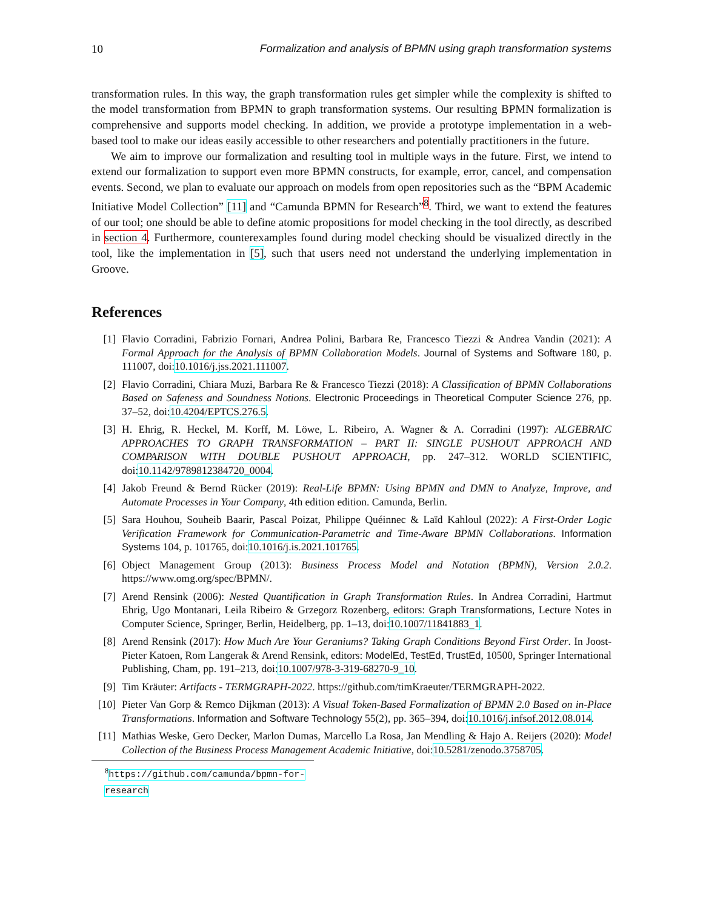10 Formalization and analysis of BPMN using graph transformation systems
transformation rules. In this way, the graph transformation rules get simpler while the complexity is shifted to the model transformation from BPMN to graph transformation systems. Our resulting BPMN formalization is comprehensive and supports model checking. In addition, we provide a prototype implementation in a web-based tool to make our ideas easily accessible to other researchers and potentially practitioners in the future.
We aim to improve our formalization and resulting tool in multiple ways in the future. First, we intend to extend our formalization to support even more BPMN constructs, for example, error, cancel, and compensation events. Second, we plan to evaluate our approach on models from open repositories such as the “BPM Academic Initiative Model Collection” [11] and “Camunda BPMN for Research”<sup>8</sup>. Third, we want to extend the features of our tool; one should be able to define atomic propositions for model checking in the tool directly, as described in section 4. Furthermore, counterexamples found during model checking should be visualized directly in the tool, like the implementation in [5], such that users need not understand the underlying implementation in Groove.
References
[1] Flavio Corradini, Fabrizio Fornari, Andrea Polini, Barbara Re, Francesco Tiezzi & Andrea Vandin (2021): A Formal Approach for the Analysis of BPMN Collaboration Models. Journal of Systems and Software 180, p. 111007, doi:10.1016/j.jss.2021.111007.
[2] Flavio Corradini, Chiara Muzi, Barbara Re & Francesco Tiezzi (2018): A Classification of BPMN Collaborations Based on Safeness and Soundness Notions. Electronic Proceedings in Theoretical Computer Science 276, pp. 37–52, doi:10.4204/EPTCS.276.5.
[3] H. Ehrig, R. Heckel, M. Korff, M. Löwe, L. Ribeiro, A. Wagner & A. Corradini (1997): ALGEBRAIC APPROACHES TO GRAPH TRANSFORMATION – PART II: SINGLE PUSHOUT APPROACH AND COMPARISON WITH DOUBLE PUSHOUT APPROACH, pp. 247–312. WORLD SCIENTIFIC, doi:10.1142/9789812384720_0004.
[4] Jakob Freund & Bernd Rücker (2019): Real-Life BPMN: Using BPMN and DMN to Analyze, Improve, and Automate Processes in Your Company, 4th edition edition. Camunda, Berlin.
[5] Sara Houhou, Souheib Baarir, Pascal Poizat, Philippe Quéinnec & Laïd Kahloul (2022): A First-Order Logic Verification Framework for Communication-Parametric and Time-Aware BPMN Collaborations. Information Systems 104, p. 101765, doi:10.1016/j.is.2021.101765.
[6] Object Management Group (2013): Business Process Model and Notation (BPMN), Version 2.0.2. https://www.omg.org/spec/BPMN/.
[7] Arend Rensink (2006): Nested Quantification in Graph Transformation Rules. In Andrea Corradini, Hartmut Ehrig, Ugo Montanari, Leila Ribeiro & Grzegorz Rozenberg, editors: Graph Transformations, Lecture Notes in Computer Science, Springer, Berlin, Heidelberg, pp. 1–13, doi:10.1007/11841883_1.
[8] Arend Rensink (2017): How Much Are Your Geraniums? Taking Graph Conditions Beyond First Order. In Joost-Pieter Katoen, Rom Langerak & Arend Rensink, editors: ModelEd, TestEd, TrustEd, 10500, Springer International Publishing, Cham, pp. 191–213, doi:10.1007/978-3-319-68270-9_10.
[9] Tim Kräuter: Artifacts - TERMGRAPH-2022. https://github.com/timKraeuter/TERMGRAPH-2022.
[10] Pieter Van Gorp & Remco Dijkman (2013): A Visual Token-Based Formalization of BPMN 2.0 Based on in-Place Transformations. Information and Software Technology 55(2), pp. 365–394, doi:10.1016/j.infsof.2012.08.014.
[11] Mathias Weske, Gero Decker, Marlon Dumas, Marcello La Rosa, Jan Mendling & Hajo A. Reijers (2020): Model Collection of the Business Process Management Academic Initiative, doi:10.5281/zenodo.3758705.
<sup>8</sup> https://github.com/camunda/bpmn-for-research